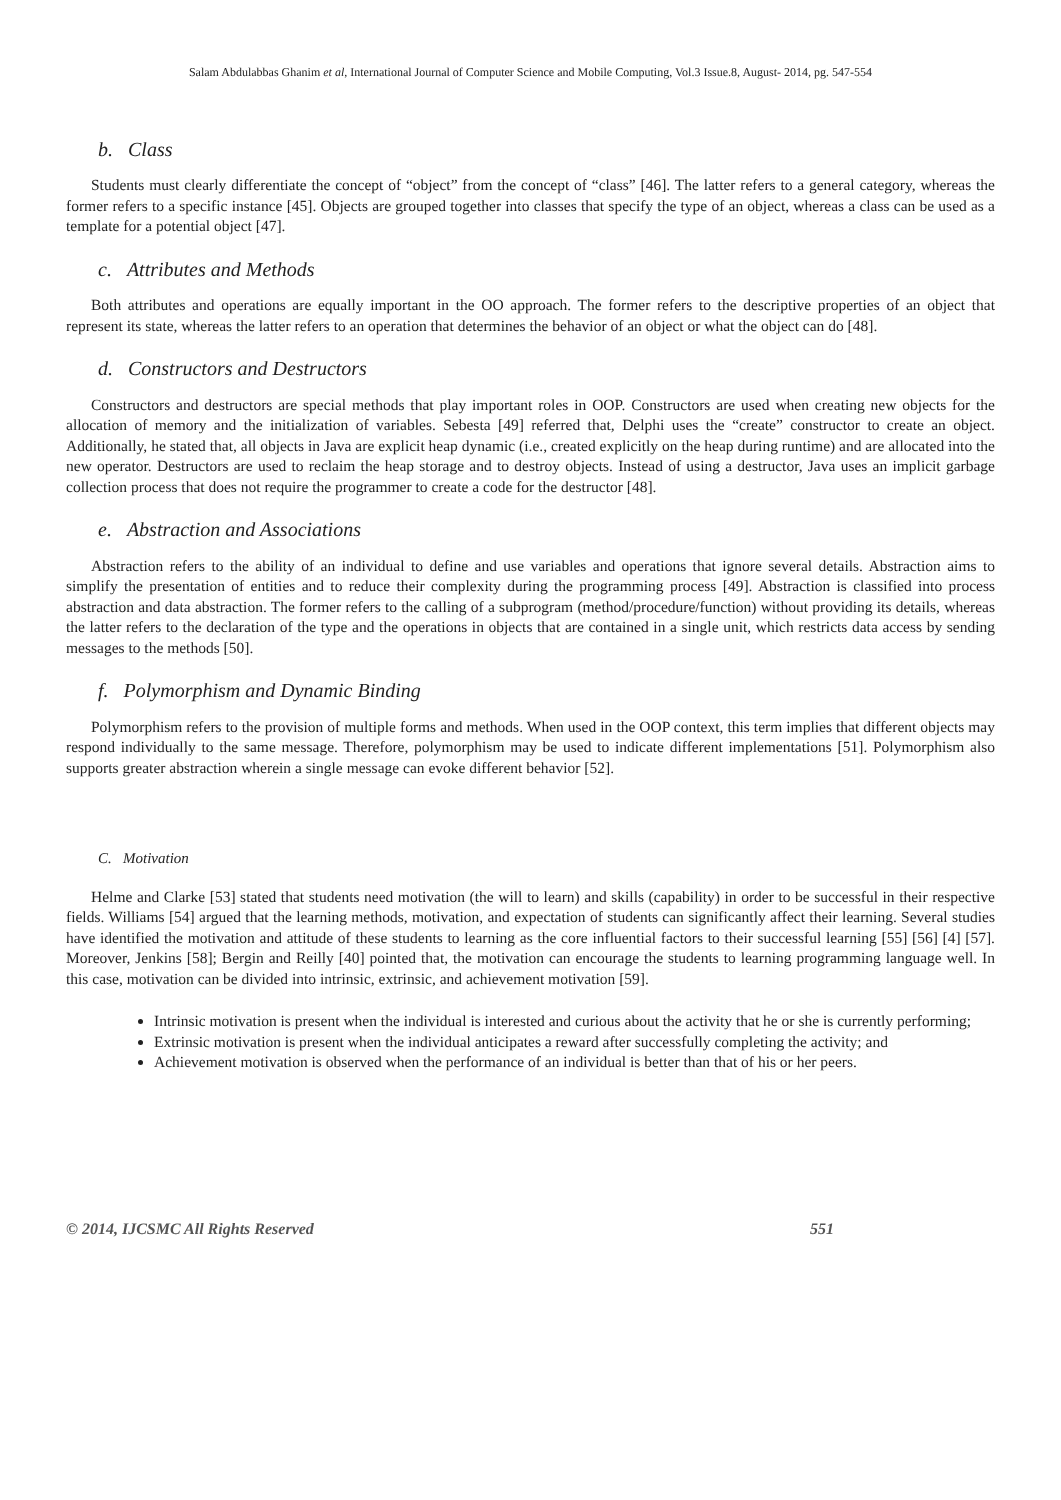Salam Abdulabbas Ghanim et al, International Journal of Computer Science and Mobile Computing, Vol.3 Issue.8, August- 2014, pg. 547-554
b. Class
Students must clearly differentiate the concept of “object” from the concept of “class” [46]. The latter refers to a general category, whereas the former refers to a specific instance [45]. Objects are grouped together into classes that specify the type of an object, whereas a class can be used as a template for a potential object [47].
c. Attributes and Methods
Both attributes and operations are equally important in the OO approach. The former refers to the descriptive properties of an object that represent its state, whereas the latter refers to an operation that determines the behavior of an object or what the object can do [48].
d. Constructors and Destructors
Constructors and destructors are special methods that play important roles in OOP. Constructors are used when creating new objects for the allocation of memory and the initialization of variables. Sebesta [49] referred that, Delphi uses the “create” constructor to create an object. Additionally, he stated that, all objects in Java are explicit heap dynamic (i.e., created explicitly on the heap during runtime) and are allocated into the new operator. Destructors are used to reclaim the heap storage and to destroy objects. Instead of using a destructor, Java uses an implicit garbage collection process that does not require the programmer to create a code for the destructor [48].
e. Abstraction and Associations
Abstraction refers to the ability of an individual to define and use variables and operations that ignore several details. Abstraction aims to simplify the presentation of entities and to reduce their complexity during the programming process [49]. Abstraction is classified into process abstraction and data abstraction. The former refers to the calling of a subprogram (method/procedure/function) without providing its details, whereas the latter refers to the declaration of the type and the operations in objects that are contained in a single unit, which restricts data access by sending messages to the methods [50].
f. Polymorphism and Dynamic Binding
Polymorphism refers to the provision of multiple forms and methods. When used in the OOP context, this term implies that different objects may respond individually to the same message. Therefore, polymorphism may be used to indicate different implementations [51]. Polymorphism also supports greater abstraction wherein a single message can evoke different behavior [52].
C. Motivation
Helme and Clarke [53] stated that students need motivation (the will to learn) and skills (capability) in order to be successful in their respective fields. Williams [54] argued that the learning methods, motivation, and expectation of students can significantly affect their learning. Several studies have identified the motivation and attitude of these students to learning as the core influential factors to their successful learning [55] [56] [4] [57]. Moreover, Jenkins [58]; Bergin and Reilly [40] pointed that, the motivation can encourage the students to learning programming language well. In this case, motivation can be divided into intrinsic, extrinsic, and achievement motivation [59].
Intrinsic motivation is present when the individual is interested and curious about the activity that he or she is currently performing;
Extrinsic motivation is present when the individual anticipates a reward after successfully completing the activity; and
Achievement motivation is observed when the performance of an individual is better than that of his or her peers.
© 2014, IJCSMC All Rights Reserved 551